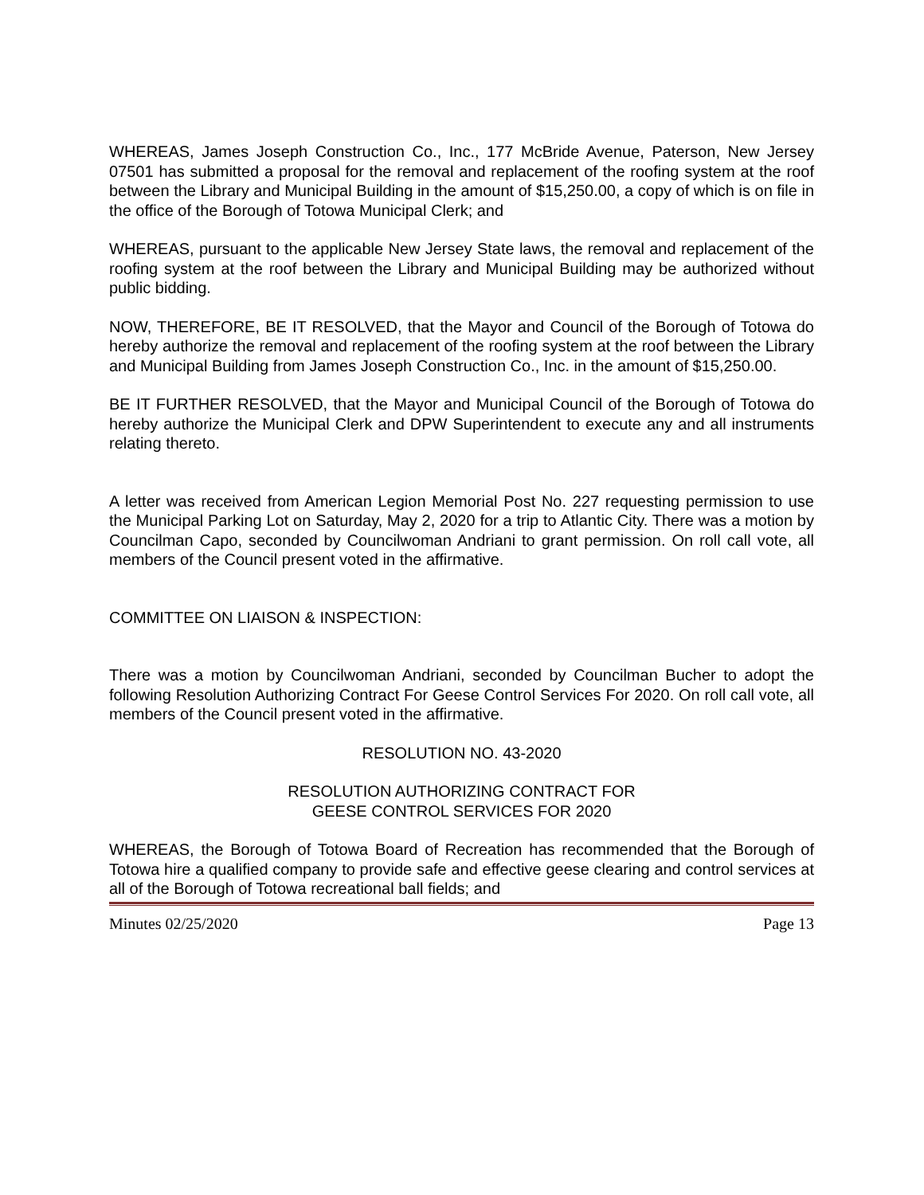WHEREAS, James Joseph Construction Co., Inc., 177 McBride Avenue, Paterson, New Jersey 07501 has submitted a proposal for the removal and replacement of the roofing system at the roof between the Library and Municipal Building in the amount of $15,250.00, a copy of which is on file in the office of the Borough of Totowa Municipal Clerk; and
WHEREAS, pursuant to the applicable New Jersey State laws, the removal and replacement of the roofing system at the roof between the Library and Municipal Building may be authorized without public bidding.
NOW, THEREFORE, BE IT RESOLVED, that the Mayor and Council of the Borough of Totowa do hereby authorize the removal and replacement of the roofing system at the roof between the Library and Municipal Building from James Joseph Construction Co., Inc. in the amount of $15,250.00.
BE IT FURTHER RESOLVED, that the Mayor and Municipal Council of the Borough of Totowa do hereby authorize the Municipal Clerk and DPW Superintendent to execute any and all instruments relating thereto.
A letter was received from American Legion Memorial Post No. 227 requesting permission to use the Municipal Parking Lot on Saturday, May 2, 2020 for a trip to Atlantic City. There was a motion by Councilman Capo, seconded by Councilwoman Andriani to grant permission. On roll call vote, all members of the Council present voted in the affirmative.
COMMITTEE ON LIAISON & INSPECTION:
There was a motion by Councilwoman Andriani, seconded by Councilman Bucher to adopt the following Resolution Authorizing Contract For Geese Control Services For 2020. On roll call vote, all members of the Council present voted in the affirmative.
RESOLUTION NO. 43-2020
RESOLUTION AUTHORIZING CONTRACT FOR
GEESE CONTROL SERVICES FOR 2020
WHEREAS, the Borough of Totowa Board of Recreation has recommended that the Borough of Totowa hire a qualified company to provide safe and effective geese clearing and control services at all of the Borough of Totowa recreational ball fields; and
Minutes 02/25/2020 Page 13